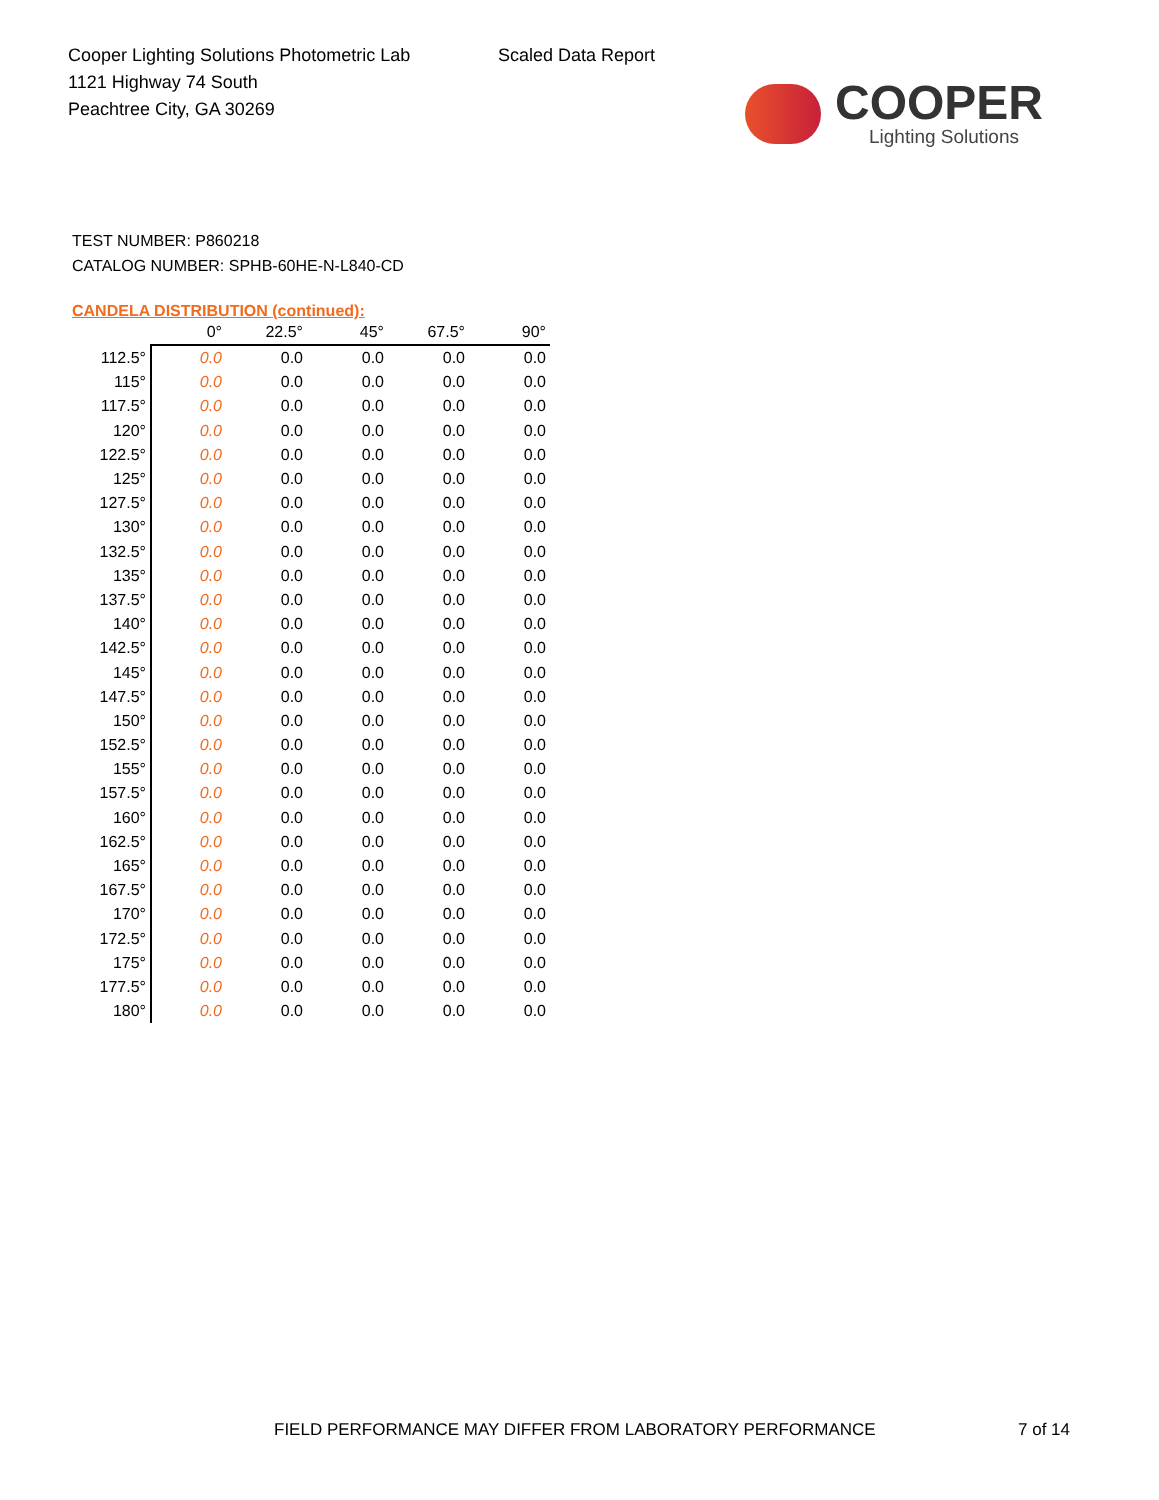Cooper Lighting Solutions Photometric Lab
1121 Highway 74 South
Peachtree City, GA 30269
Scaled Data Report
COOPER
Lighting Solutions
TEST NUMBER: P860218
CATALOG NUMBER: SPHB-60HE-N-L840-CD
CANDELA DISTRIBUTION (continued):
| | 0° | 22.5° | 45° | 67.5° | 90° |
| --- | --- | --- | --- | --- | --- |
| 112.5° | 0.0 | 0.0 | 0.0 | 0.0 | 0.0 |
| 115° | 0.0 | 0.0 | 0.0 | 0.0 | 0.0 |
| 117.5° | 0.0 | 0.0 | 0.0 | 0.0 | 0.0 |
| 120° | 0.0 | 0.0 | 0.0 | 0.0 | 0.0 |
| 122.5° | 0.0 | 0.0 | 0.0 | 0.0 | 0.0 |
| 125° | 0.0 | 0.0 | 0.0 | 0.0 | 0.0 |
| 127.5° | 0.0 | 0.0 | 0.0 | 0.0 | 0.0 |
| 130° | 0.0 | 0.0 | 0.0 | 0.0 | 0.0 |
| 132.5° | 0.0 | 0.0 | 0.0 | 0.0 | 0.0 |
| 135° | 0.0 | 0.0 | 0.0 | 0.0 | 0.0 |
| 137.5° | 0.0 | 0.0 | 0.0 | 0.0 | 0.0 |
| 140° | 0.0 | 0.0 | 0.0 | 0.0 | 0.0 |
| 142.5° | 0.0 | 0.0 | 0.0 | 0.0 | 0.0 |
| 145° | 0.0 | 0.0 | 0.0 | 0.0 | 0.0 |
| 147.5° | 0.0 | 0.0 | 0.0 | 0.0 | 0.0 |
| 150° | 0.0 | 0.0 | 0.0 | 0.0 | 0.0 |
| 152.5° | 0.0 | 0.0 | 0.0 | 0.0 | 0.0 |
| 155° | 0.0 | 0.0 | 0.0 | 0.0 | 0.0 |
| 157.5° | 0.0 | 0.0 | 0.0 | 0.0 | 0.0 |
| 160° | 0.0 | 0.0 | 0.0 | 0.0 | 0.0 |
| 162.5° | 0.0 | 0.0 | 0.0 | 0.0 | 0.0 |
| 165° | 0.0 | 0.0 | 0.0 | 0.0 | 0.0 |
| 167.5° | 0.0 | 0.0 | 0.0 | 0.0 | 0.0 |
| 170° | 0.0 | 0.0 | 0.0 | 0.0 | 0.0 |
| 172.5° | 0.0 | 0.0 | 0.0 | 0.0 | 0.0 |
| 175° | 0.0 | 0.0 | 0.0 | 0.0 | 0.0 |
| 177.5° | 0.0 | 0.0 | 0.0 | 0.0 | 0.0 |
| 180° | 0.0 | 0.0 | 0.0 | 0.0 | 0.0 |
FIELD PERFORMANCE MAY DIFFER FROM LABORATORY PERFORMANCE
7 of 14